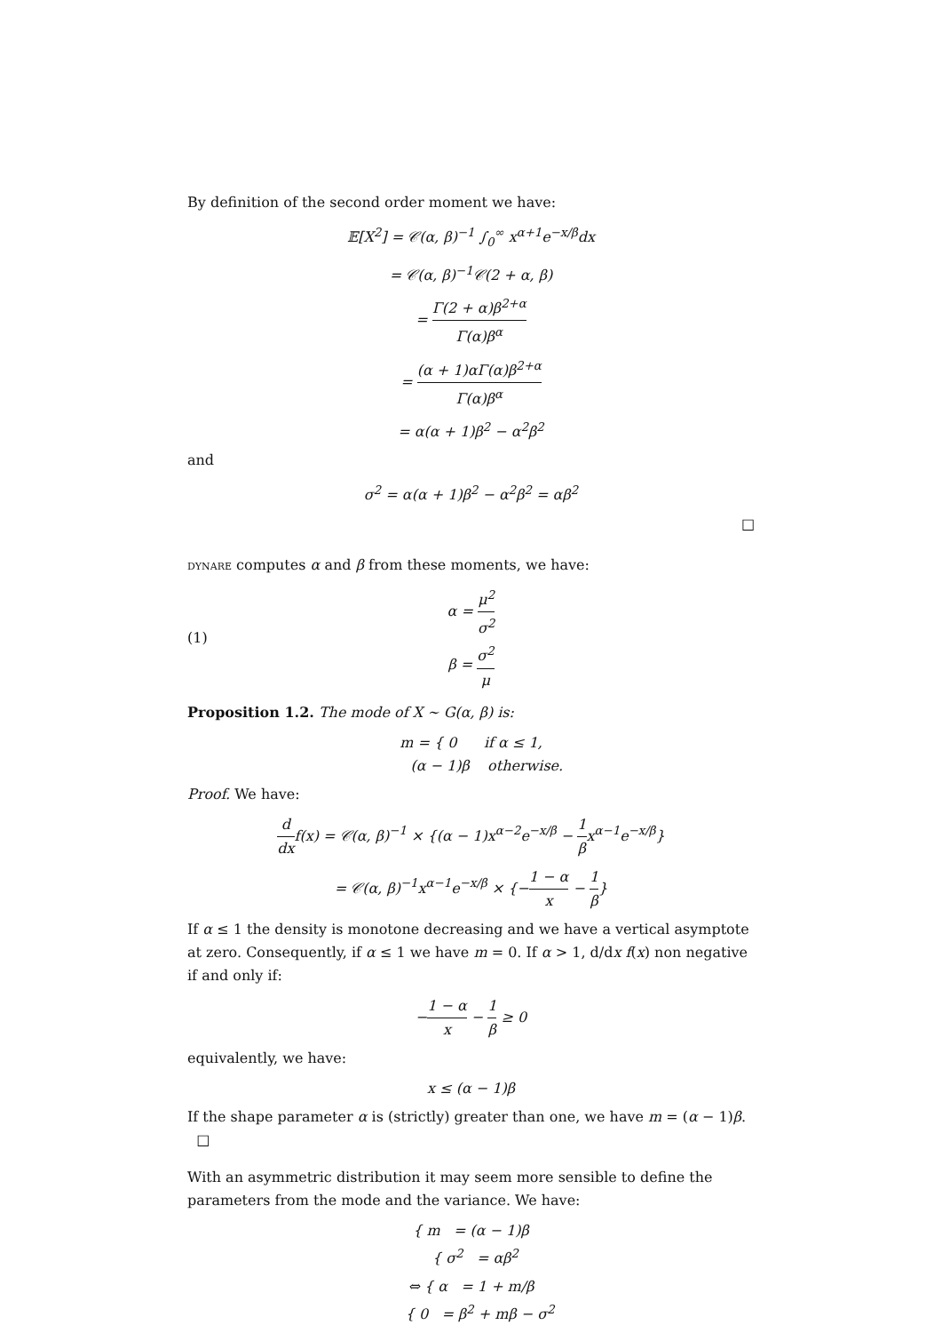By definition of the second order moment we have:
𝔼[X<sup>2</sup>] = 𝒞(α, β)<sup>−1</sup> ∫<sub>0</sub><sup>∞</sup> x<sup>α+1</sup>e<sup>−x/β</sup>dx
= 𝒞(α, β)<sup>−1</sup>𝒞(2 + α, β)
= Γ(2 + α)β<sup>2+α</sup> Γ(α)β<sup>α</sup>
= (α + 1)αΓ(α)β<sup>2+α</sup> Γ(α)β<sup>α</sup>
= α(α + 1)β<sup>2</sup> − α<sup>2</sup>β<sup>2</sup>
and
σ<sup>2</sup> = α(α + 1)β<sup>2</sup> − α<sup>2</sup>β<sup>2</sup> = αβ<sup>2</sup>
□
dynare computes α and β from these moments, we have:
(1) α = μ<sup>2</sup> σ<sup>2</sup>
β = σ<sup>2</sup> μ
Proposition 1.2. The mode of X ∼ G(α, β) is:
m = { 0 if α ≤ 1,
(α − 1)β otherwise.
Proof. We have:
d dxf(x) = 𝒞(α, β)<sup>−1</sup> × {(α − 1)x<sup>α−2</sup>e<sup>−x/β</sup> − 1 βx<sup>α−1</sup>e<sup>−x/β</sup>}
= 𝒞(α, β)<sup>−1</sup>x<sup>α−1</sup>e<sup>−x/β</sup> × {−1 − α x − 1 β}
If α ≤ 1 the density is monotone decreasing and we have a vertical asymptote at zero. Consequently, if α ≤ 1 we have m = 0. If α > 1, d/dx f(x) non negative if and only if:
−1 − α x − 1 β ≥ 0
equivalently, we have:
x ≤ (α − 1)β
If the shape parameter α is (strictly) greater than one, we have m = (α − 1)β. □
With an asymmetric distribution it may seem more sensible to define the parameters from the mode and the variance. We have:
{ m = (α − 1)β
{ σ<sup>2</sup> = αβ<sup>2</sup>
⇔ { α = 1 + m/β
{ 0 = β<sup>2</sup> + mβ − σ<sup>2</sup>